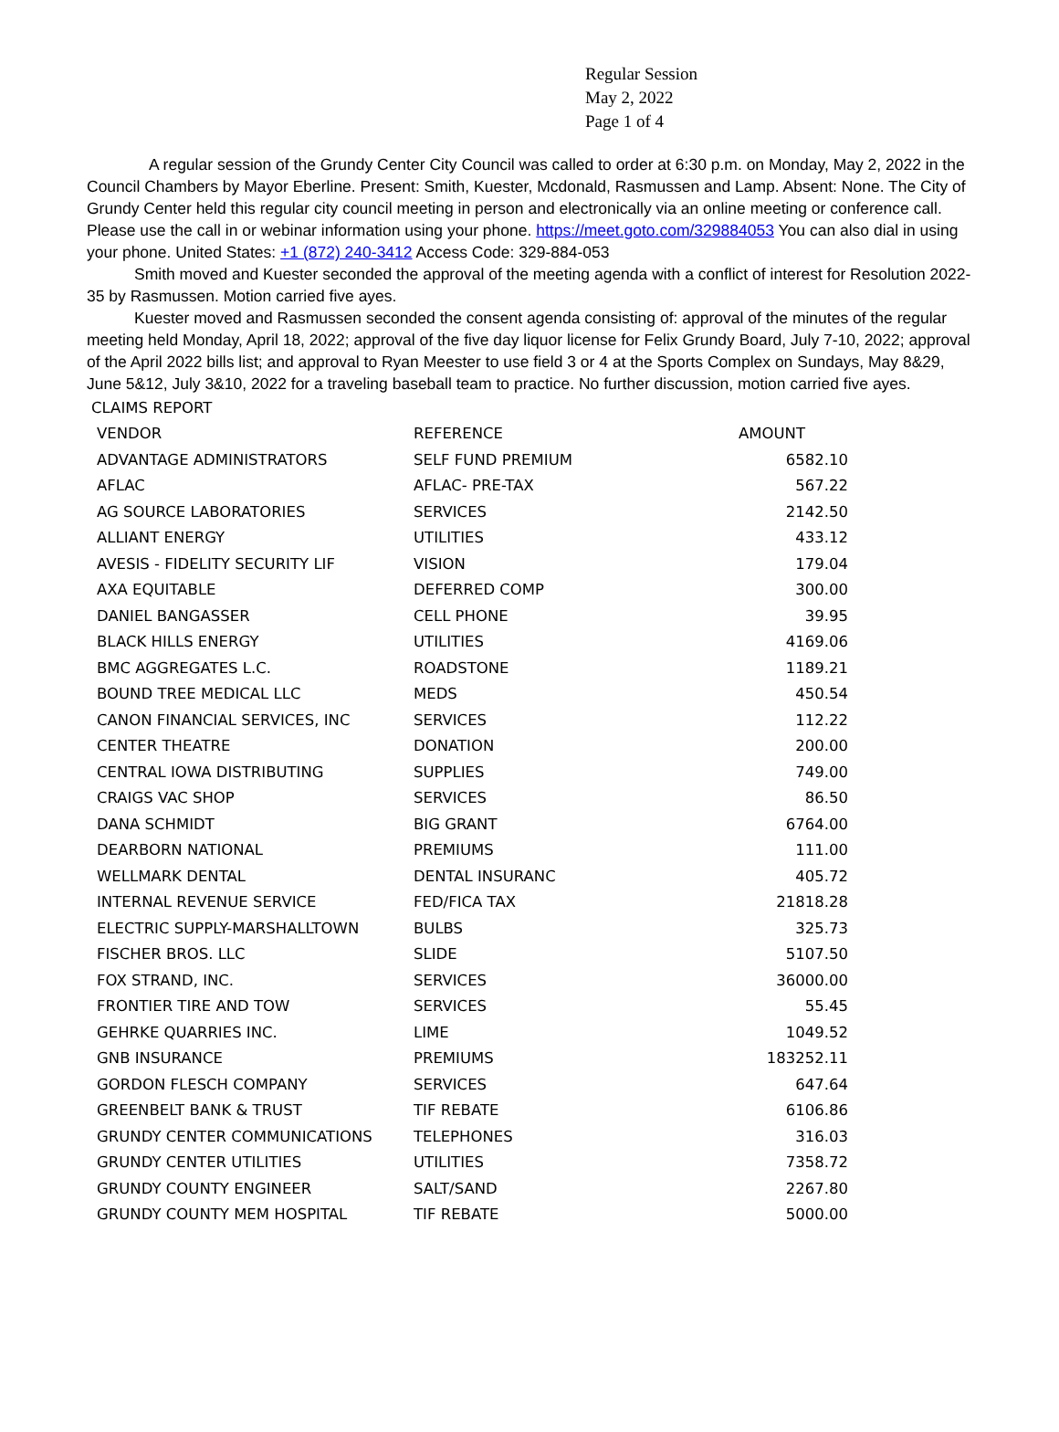Regular Session
May 2, 2022
Page 1 of 4
A regular session of the Grundy Center City Council was called to order at 6:30 p.m. on Monday, May 2, 2022 in the Council Chambers by Mayor Eberline. Present: Smith, Kuester, Mcdonald, Rasmussen and Lamp. Absent: None. The City of Grundy Center held this regular city council meeting in person and electronically via an online meeting or conference call. Please use the call in or webinar information using your phone. https://meet.goto.com/329884053 You can also dial in using your phone. United States: +1 (872) 240-3412 Access Code: 329-884-053
Smith moved and Kuester seconded the approval of the meeting agenda with a conflict of interest for Resolution 2022-35 by Rasmussen. Motion carried five ayes.
Kuester moved and Rasmussen seconded the consent agenda consisting of: approval of the minutes of the regular meeting held Monday, April 18, 2022; approval of the five day liquor license for Felix Grundy Board, July 7-10, 2022; approval of the April 2022 bills list; and approval to Ryan Meester to use field 3 or 4 at the Sports Complex on Sundays, May 8&29, June 5&12, July 3&10, 2022 for a traveling baseball team to practice. No further discussion, motion carried five ayes.
| CLAIMS REPORT | | |
| VENDOR | REFERENCE | AMOUNT |
| ADVANTAGE ADMINISTRATORS | SELF FUND PREMIUM | 6582.10 |
| AFLAC | AFLAC- PRE-TAX | 567.22 |
| AG SOURCE LABORATORIES | SERVICES | 2142.50 |
| ALLIANT ENERGY | UTILITIES | 433.12 |
| AVESIS - FIDELITY SECURITY LIF | VISION | 179.04 |
| AXA EQUITABLE | DEFERRED COMP | 300.00 |
| DANIEL BANGASSER | CELL PHONE | 39.95 |
| BLACK HILLS ENERGY | UTILITIES | 4169.06 |
| BMC AGGREGATES L.C. | ROADSTONE | 1189.21 |
| BOUND TREE MEDICAL LLC | MEDS | 450.54 |
| CANON FINANCIAL SERVICES, INC | SERVICES | 112.22 |
| CENTER THEATRE | DONATION | 200.00 |
| CENTRAL IOWA DISTRIBUTING | SUPPLIES | 749.00 |
| CRAIGS VAC SHOP | SERVICES | 86.50 |
| DANA SCHMIDT | BIG GRANT | 6764.00 |
| DEARBORN NATIONAL | PREMIUMS | 111.00 |
| WELLMARK DENTAL | DENTAL INSURANC | 405.72 |
| INTERNAL REVENUE SERVICE | FED/FICA TAX | 21818.28 |
| ELECTRIC SUPPLY-MARSHALLTOWN | BULBS | 325.73 |
| FISCHER BROS. LLC | SLIDE | 5107.50 |
| FOX STRAND, INC. | SERVICES | 36000.00 |
| FRONTIER TIRE AND TOW | SERVICES | 55.45 |
| GEHRKE QUARRIES INC. | LIME | 1049.52 |
| GNB INSURANCE | PREMIUMS | 183252.11 |
| GORDON FLESCH COMPANY | SERVICES | 647.64 |
| GREENBELT BANK & TRUST | TIF REBATE | 6106.86 |
| GRUNDY CENTER COMMUNICATIONS | TELEPHONES | 316.03 |
| GRUNDY CENTER UTILITIES | UTILITIES | 7358.72 |
| GRUNDY COUNTY ENGINEER | SALT/SAND | 2267.80 |
| GRUNDY COUNTY MEM HOSPITAL | TIF REBATE | 5000.00 |